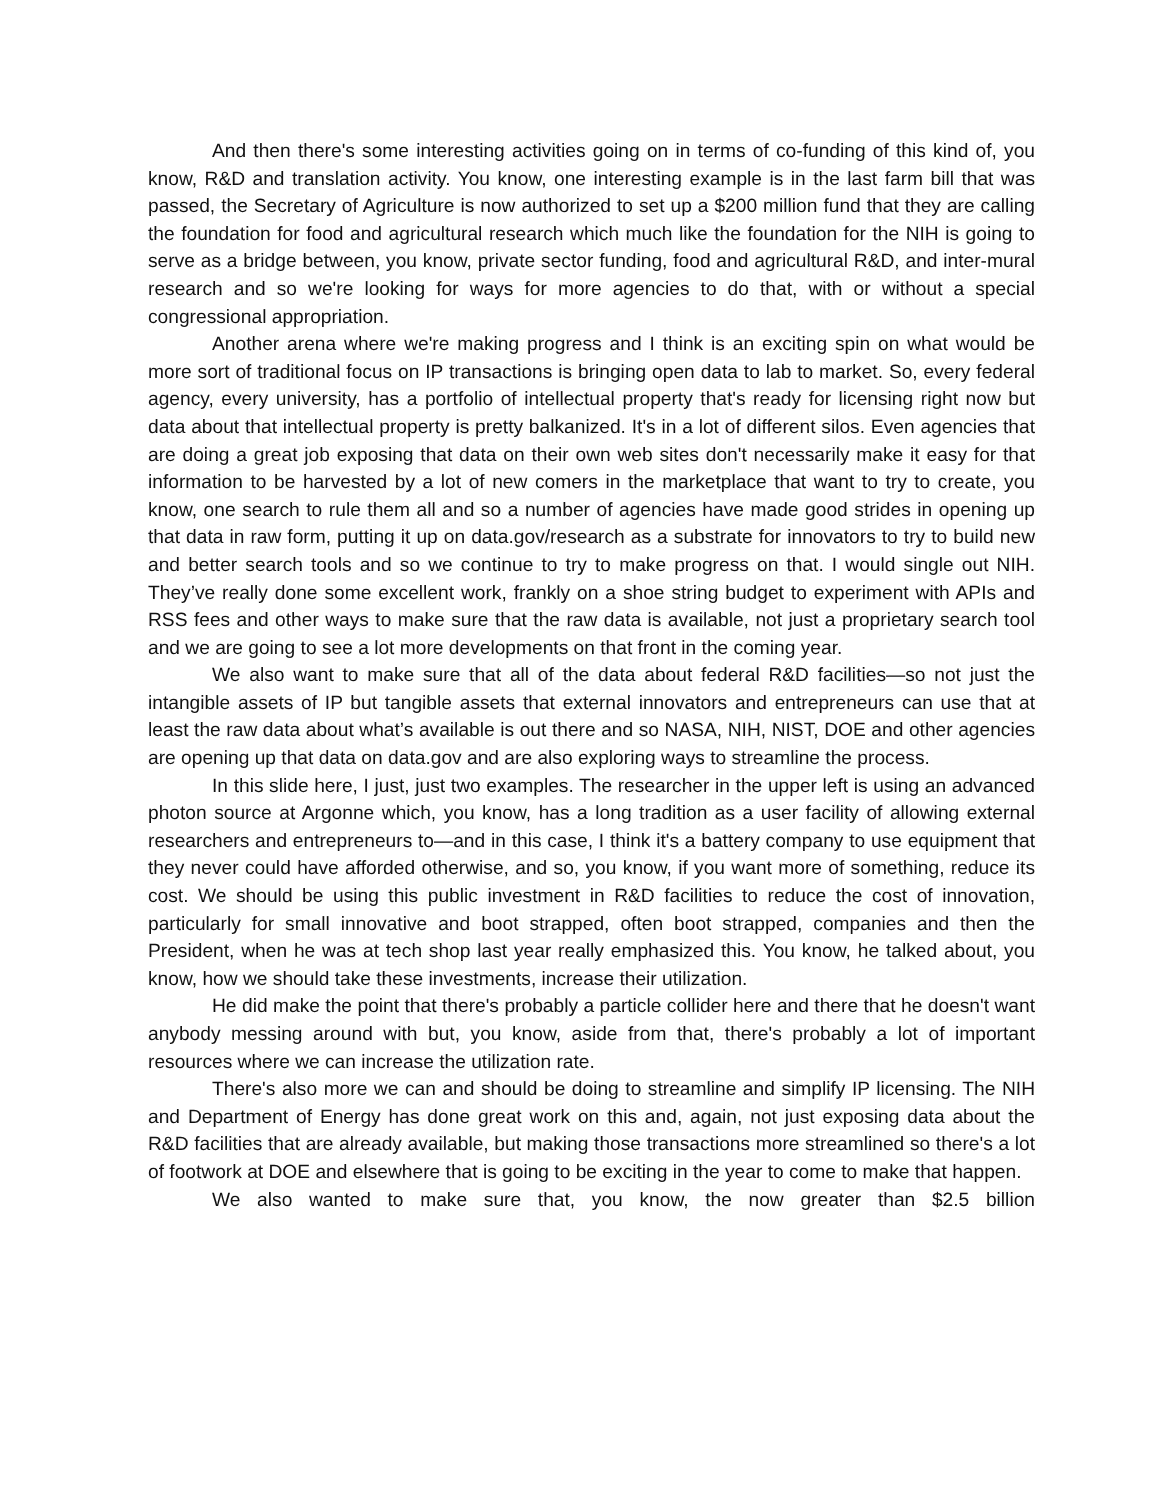And then there's some interesting activities going on in terms of co-funding of this kind of, you know, R&D and translation activity. You know, one interesting example is in the last farm bill that was passed, the Secretary of Agriculture is now authorized to set up a $200 million fund that they are calling the foundation for food and agricultural research which much like the foundation for the NIH is going to serve as a bridge between, you know, private sector funding, food and agricultural R&D, and inter-mural research and so we're looking for ways for more agencies to do that, with or without a special congressional appropriation.
Another arena where we're making progress and I think is an exciting spin on what would be more sort of traditional focus on IP transactions is bringing open data to lab to market. So, every federal agency, every university, has a portfolio of intellectual property that's ready for licensing right now but data about that intellectual property is pretty balkanized. It's in a lot of different silos. Even agencies that are doing a great job exposing that data on their own web sites don't necessarily make it easy for that information to be harvested by a lot of new comers in the marketplace that want to try to create, you know, one search to rule them all and so a number of agencies have made good strides in opening up that data in raw form, putting it up on data.gov/research as a substrate for innovators to try to build new and better search tools and so we continue to try to make progress on that. I would single out NIH. They’ve really done some excellent work, frankly on a shoe string budget to experiment with APIs and RSS fees and other ways to make sure that the raw data is available, not just a proprietary search tool and we are going to see a lot more developments on that front in the coming year.
We also want to make sure that all of the data about federal R&D facilities—so not just the intangible assets of IP but tangible assets that external innovators and entrepreneurs can use that at least the raw data about what’s available is out there and so NASA, NIH, NIST, DOE and other agencies are opening up that data on data.gov and are also exploring ways to streamline the process.
In this slide here, I just, just two examples. The researcher in the upper left is using an advanced photon source at Argonne which, you know, has a long tradition as a user facility of allowing external researchers and entrepreneurs to—and in this case, I think it's a battery company to use equipment that they never could have afforded otherwise, and so, you know, if you want more of something, reduce its cost. We should be using this public investment in R&D facilities to reduce the cost of innovation, particularly for small innovative and boot strapped, often boot strapped, companies and then the President, when he was at tech shop last year really emphasized this. You know, he talked about, you know, how we should take these investments, increase their utilization.
He did make the point that there's probably a particle collider here and there that he doesn't want anybody messing around with but, you know, aside from that, there's probably a lot of important resources where we can increase the utilization rate.
There's also more we can and should be doing to streamline and simplify IP licensing. The NIH and Department of Energy has done great work on this and, again, not just exposing data about the R&D facilities that are already available, but making those transactions more streamlined so there's a lot of footwork at DOE and elsewhere that is going to be exciting in the year to come to make that happen.
We also wanted to make sure that, you know, the now greater than $2.5 billion